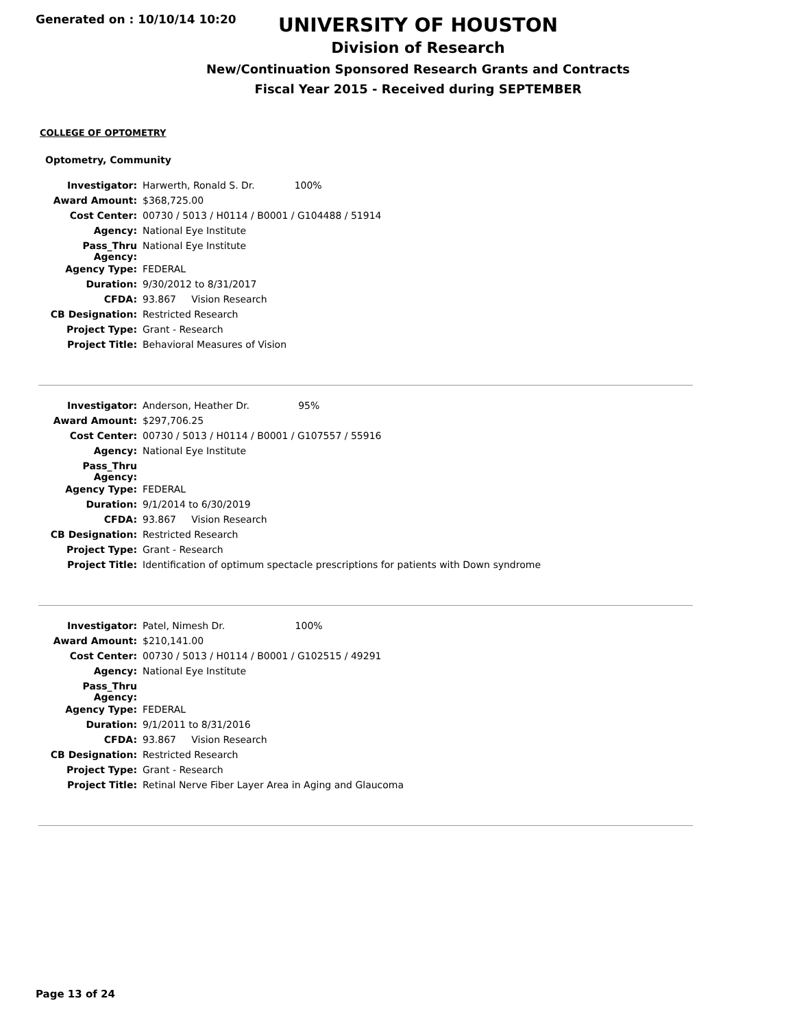Generated on : 10/10/14 10:20
UNIVERSITY OF HOUSTON
Division of Research
New/Continuation Sponsored Research Grants and Contracts
Fiscal Year 2015 - Received during SEPTEMBER
COLLEGE OF OPTOMETRY
Optometry, Community
| Investigator: | Harwerth, Ronald S. Dr. 100% |
| Award Amount: | $368,725.00 |
| Cost Center: | 00730 / 5013 / H0114 / B0001 / G104488 / 51914 |
| Agency: | National Eye Institute |
| Pass_Thru Agency: | National Eye Institute |
| Agency Type: | FEDERAL |
| Duration: | 9/30/2012 to 8/31/2017 |
| CFDA: | 93.867 Vision Research |
| CB Designation: | Restricted Research |
| Project Type: | Grant - Research |
| Project Title: | Behavioral Measures of Vision |
| Investigator: | Anderson, Heather Dr. 95% |
| Award Amount: | $297,706.25 |
| Cost Center: | 00730 / 5013 / H0114 / B0001 / G107557 / 55916 |
| Agency: | National Eye Institute |
| Pass_Thru Agency: | |
| Agency Type: | FEDERAL |
| Duration: | 9/1/2014 to 6/30/2019 |
| CFDA: | 93.867 Vision Research |
| CB Designation: | Restricted Research |
| Project Type: | Grant - Research |
| Project Title: | Identification of optimum spectacle prescriptions for patients with Down syndrome |
| Investigator: | Patel, Nimesh Dr. 100% |
| Award Amount: | $210,141.00 |
| Cost Center: | 00730 / 5013 / H0114 / B0001 / G102515 / 49291 |
| Agency: | National Eye Institute |
| Pass_Thru Agency: | |
| Agency Type: | FEDERAL |
| Duration: | 9/1/2011 to 8/31/2016 |
| CFDA: | 93.867 Vision Research |
| CB Designation: | Restricted Research |
| Project Type: | Grant - Research |
| Project Title: | Retinal Nerve Fiber Layer Area in Aging and Glaucoma |
Page 13 of 24